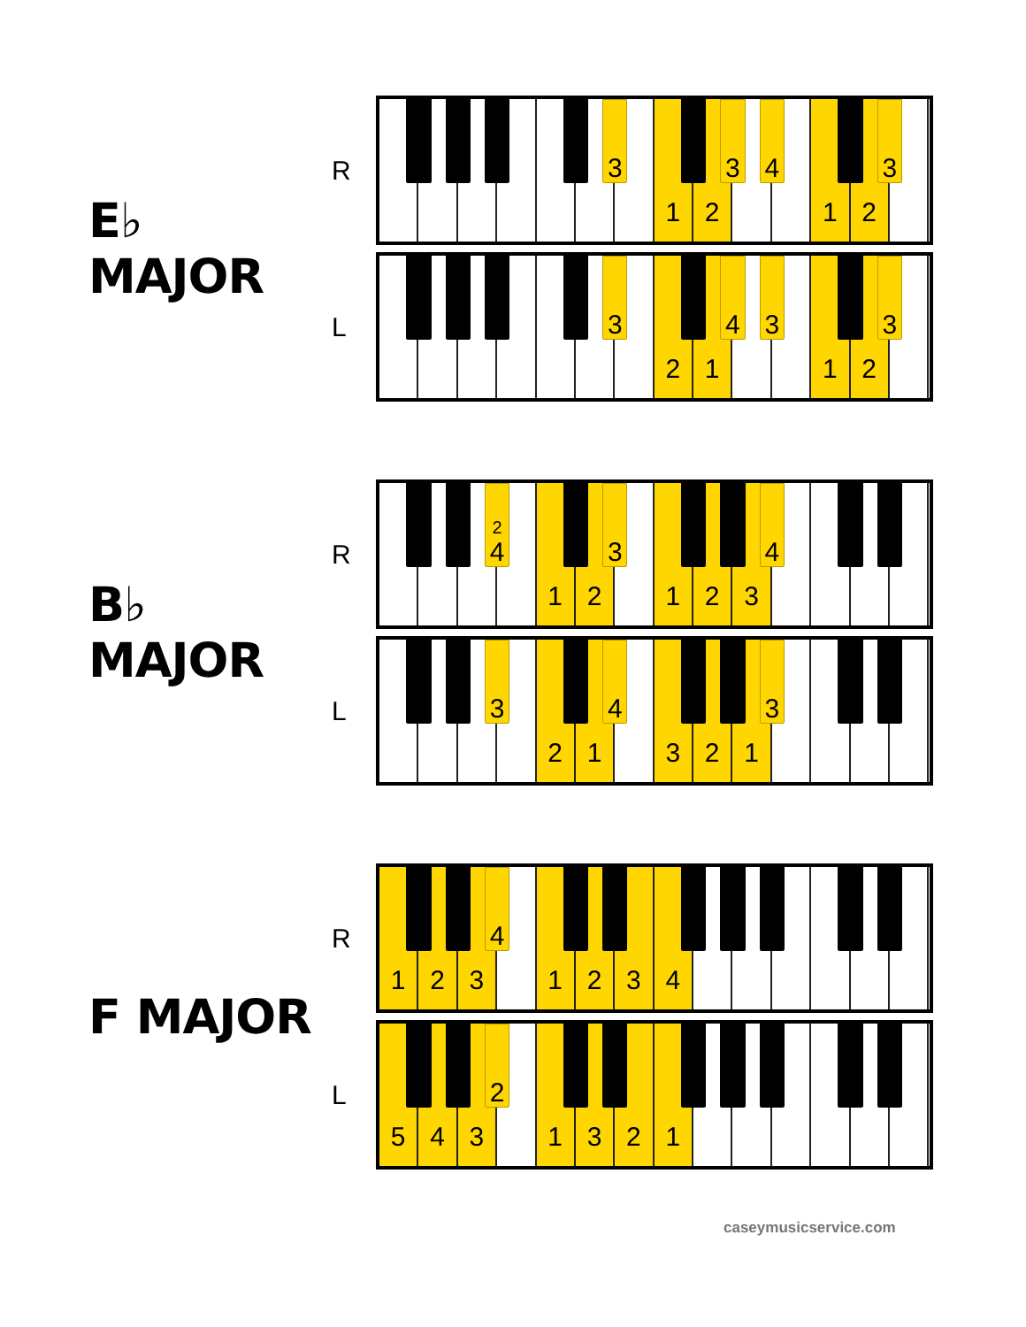E♭ MAJOR
R
1
2
1
2
3
3
4
3
L
2
1
1
2
3
4
3
3
B♭ MAJOR
R
1
2
1
2
3
2
4
3
4
L
2
1
3
2
1
3
4
3
F MAJOR
R
1
2
3
1
2
3
4
4
L
5
4
3
1
3
2
1
2
caseymusicservice.com